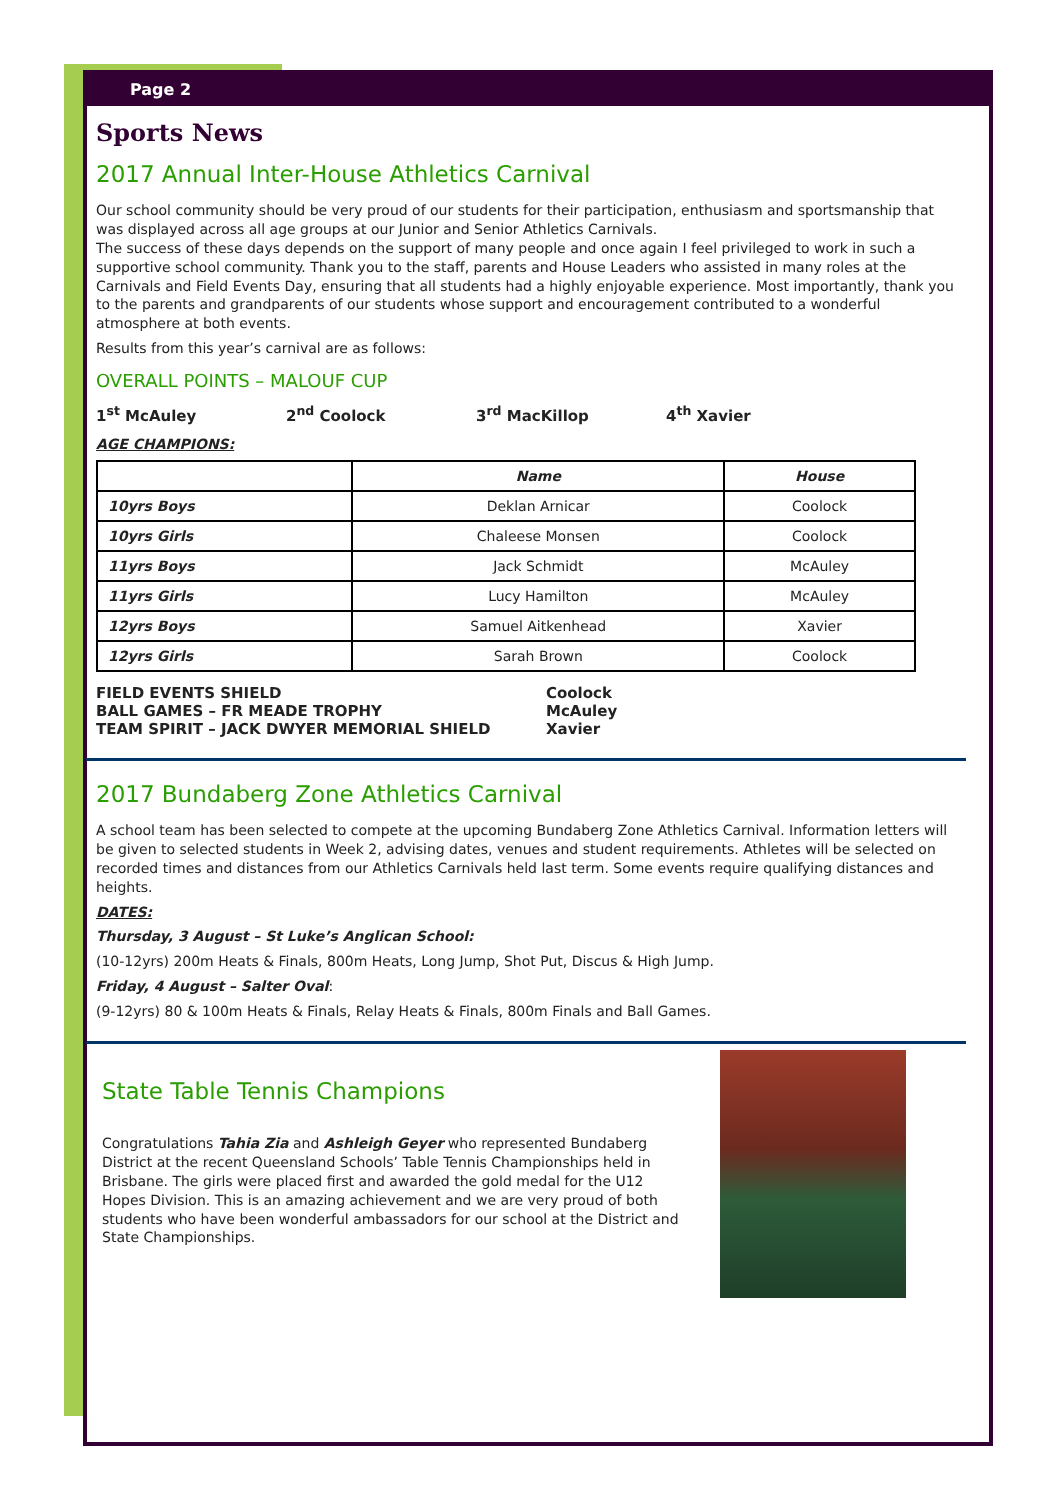Page 2
Sports News
2017 Annual Inter-House Athletics Carnival
Our school community should be very proud of our students for their participation, enthusiasm and sportsmanship that was displayed across all age groups at our Junior and Senior Athletics Carnivals.
The success of these days depends on the support of many people and once again I feel privileged to work in such a supportive school community. Thank you to the staff, parents and House Leaders who assisted in many roles at the Carnivals and Field Events Day, ensuring that all students had a highly enjoyable experience. Most importantly, thank you to the parents and grandparents of our students whose support and encouragement contributed to a wonderful atmosphere at both events.
Results from this year’s carnival are as follows:
OVERALL POINTS – MALOUF CUP
1<sup>st</sup> McAuley 2<sup>nd</sup> Coolock 3<sup>rd</sup> MacKillop 4<sup>th</sup> Xavier
AGE CHAMPIONS:
| | Name | House |
| --- | --- | --- |
| 10yrs Boys | Deklan Arnicar | Coolock |
| 10yrs Girls | Chaleese Monsen | Coolock |
| 11yrs Boys | Jack Schmidt | McAuley |
| 11yrs Girls | Lucy Hamilton | McAuley |
| 12yrs Boys | Samuel Aitkenhead | Xavier |
| 12yrs Girls | Sarah Brown | Coolock |
FIELD EVENTS SHIELD Coolock
BALL GAMES – FR MEADE TROPHY McAuley
TEAM SPIRIT – JACK DWYER MEMORIAL SHIELD Xavier
2017 Bundaberg Zone Athletics Carnival
A school team has been selected to compete at the upcoming Bundaberg Zone Athletics Carnival. Information letters will be given to selected students in Week 2, advising dates, venues and student requirements. Athletes will be selected on recorded times and distances from our Athletics Carnivals held last term. Some events require qualifying distances and heights.
DATES:
Thursday, 3 August – St Luke’s Anglican School:
(10-12yrs) 200m Heats & Finals, 800m Heats, Long Jump, Shot Put, Discus & High Jump.
Friday, 4 August – Salter Oval:
(9-12yrs) 80 & 100m Heats & Finals, Relay Heats & Finals, 800m Finals and Ball Games.
State Table Tennis Champions
Congratulations Tahia Zia and Ashleigh Geyer who represented Bundaberg District at the recent Queensland Schools’ Table Tennis Championships held in Brisbane. The girls were placed first and awarded the gold medal for the U12 Hopes Division. This is an amazing achievement and we are very proud of both students who have been wonderful ambassadors for our school at the District and State Championships.